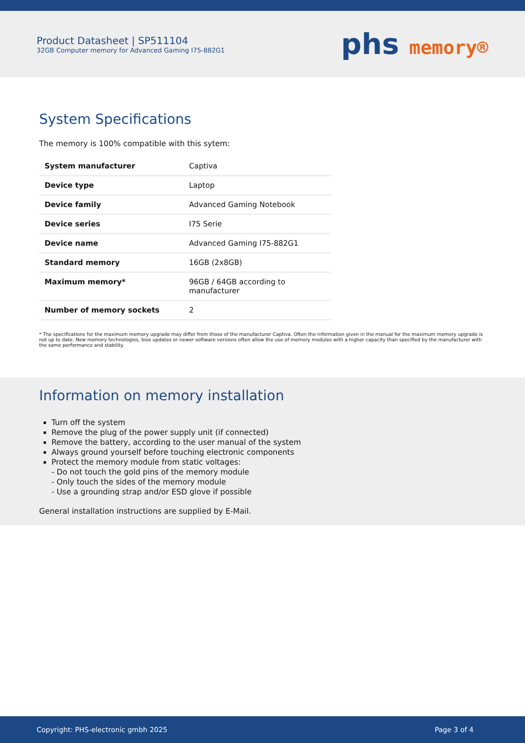Product Datasheet | SP511104
32GB Computer memory for Advanced Gaming I75-882G1
phs memory®
System Specifications
The memory is 100% compatible with this sytem:
| System manufacturer | Captiva |
| Device type | Laptop |
| Device family | Advanced Gaming Notebook |
| Device series | I75 Serie |
| Device name | Advanced Gaming I75-882G1 |
| Standard memory | 16GB (2x8GB) |
| Maximum memory* | 96GB / 64GB according to manufacturer |
| Number of memory sockets | 2 |
* The specifications for the maximum memory upgrade may differ from those of the manufacturer Captiva. Often the information given in the manual for the maximum memory upgrade is not up to date. New memory technologies, bios updates or newer software versions often allow the use of memory modules with a higher capacity than specified by the manufacturer with the same performance and stability.
Information on memory installation
Turn off the system
Remove the plug of the power supply unit (if connected)
Remove the battery, according to the user manual of the system
Always ground yourself before touching electronic components
Protect the memory module from static voltages:
- Do not touch the gold pins of the memory module
- Only touch the sides of the memory module
- Use a grounding strap and/or ESD glove if possible
General installation instructions are supplied by E-Mail.
Copyright: PHS-electronic gmbh 2025 Page 3 of 4